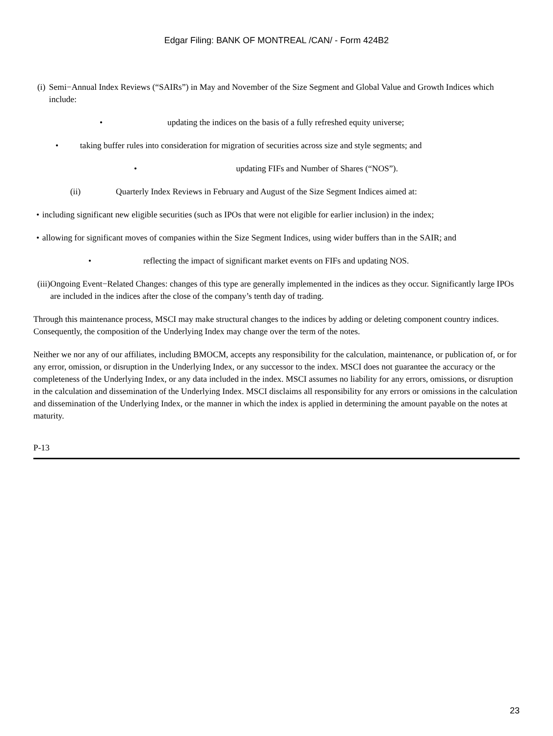Edgar Filing: BANK OF MONTREAL /CAN/ - Form 424B2
(i) Semi−Annual Index Reviews (“SAIRs”) in May and November of the Size Segment and Global Value and Growth Indices which include:
• updating the indices on the basis of a fully refreshed equity universe;
• taking buffer rules into consideration for migration of securities across size and style segments; and
• updating FIFs and Number of Shares (“NOS”).
(ii) Quarterly Index Reviews in February and August of the Size Segment Indices aimed at:
• including significant new eligible securities (such as IPOs that were not eligible for earlier inclusion) in the index;
• allowing for significant moves of companies within the Size Segment Indices, using wider buffers than in the SAIR; and
• reflecting the impact of significant market events on FIFs and updating NOS.
(iii) Ongoing Event−Related Changes: changes of this type are generally implemented in the indices as they occur. Significantly large IPOs are included in the indices after the close of the company’s tenth day of trading.
Through this maintenance process, MSCI may make structural changes to the indices by adding or deleting component country indices. Consequently, the composition of the Underlying Index may change over the term of the notes.
Neither we nor any of our affiliates, including BMOCM, accepts any responsibility for the calculation, maintenance, or publication of, or for any error, omission, or disruption in the Underlying Index, or any successor to the index. MSCI does not guarantee the accuracy or the completeness of the Underlying Index, or any data included in the index. MSCI assumes no liability for any errors, omissions, or disruption in the calculation and dissemination of the Underlying Index. MSCI disclaims all responsibility for any errors or omissions in the calculation and dissemination of the Underlying Index, or the manner in which the index is applied in determining the amount payable on the notes at maturity.
P-13
23